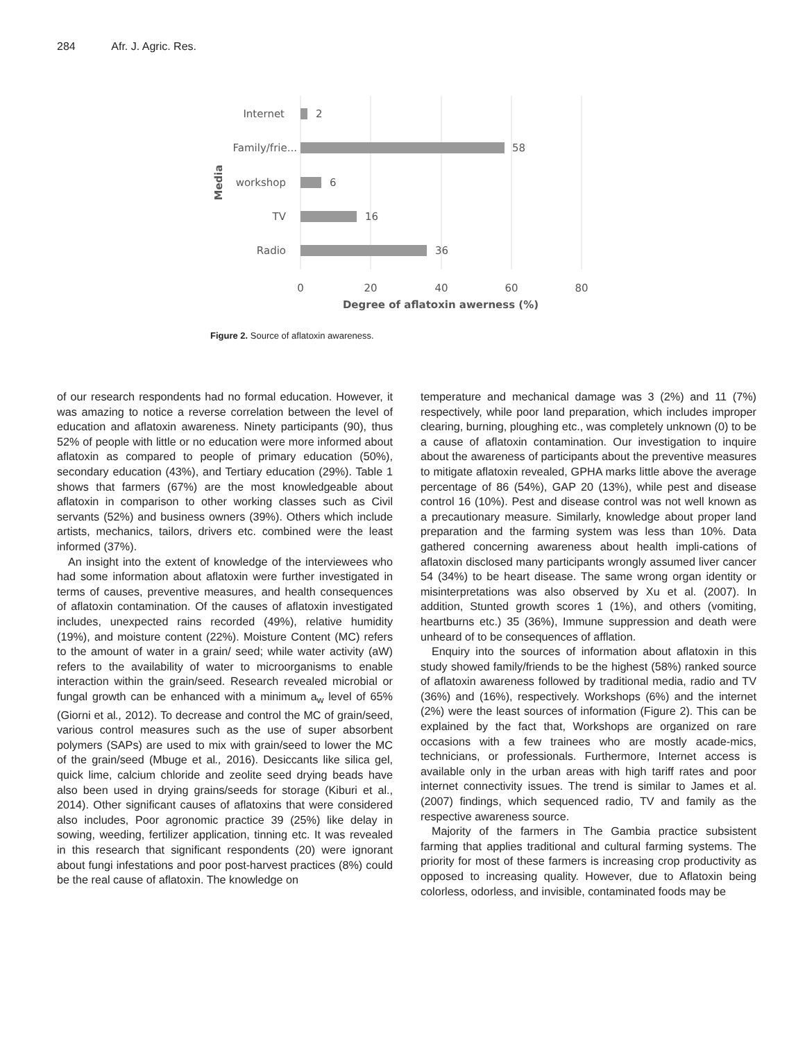284 Afr. J. Agric. Res.
Internet
2
Family/frie...
58
workshop
6
TV
16
Radio
36
Media
0
20
40
60
80
Degree of aflatoxin awerness (%)
Figure 2. Source of aflatoxin awareness.
of our research respondents had no formal education. However, it was amazing to notice a reverse correlation between the level of education and aflatoxin awareness. Ninety participants (90), thus 52% of people with little or no education were more informed about aflatoxin as compared to people of primary education (50%), secondary education (43%), and Tertiary education (29%). Table 1 shows that farmers (67%) are the most knowledgeable about aflatoxin in comparison to other working classes such as Civil servants (52%) and business owners (39%). Others which include artists, mechanics, tailors, drivers etc. combined were the least informed (37%).
An insight into the extent of knowledge of the interviewees who had some information about aflatoxin were further investigated in terms of causes, preventive measures, and health consequences of aflatoxin contamination. Of the causes of aflatoxin investigated includes, unexpected rains recorded (49%), relative humidity (19%), and moisture content (22%). Moisture Content (MC) refers to the amount of water in a grain/ seed; while water activity (aW) refers to the availability of water to microorganisms to enable interaction within the grain/seed. Research revealed microbial or fungal growth can be enhanced with a minimum a<sub>w</sub> level of 65% (Giorni et al., 2012). To decrease and control the MC of grain/seed, various control measures such as the use of super absorbent polymers (SAPs) are used to mix with grain/seed to lower the MC of the grain/seed (Mbuge et al., 2016). Desiccants like silica gel, quick lime, calcium chloride and zeolite seed drying beads have also been used in drying grains/seeds for storage (Kiburi et al., 2014). Other significant causes of aflatoxins that were considered also includes, Poor agronomic practice 39 (25%) like delay in sowing, weeding, fertilizer application, tinning etc. It was revealed in this research that significant respondents (20) were ignorant about fungi infestations and poor post-harvest practices (8%) could be the real cause of aflatoxin. The knowledge on
temperature and mechanical damage was 3 (2%) and 11 (7%) respectively, while poor land preparation, which includes improper clearing, burning, ploughing etc., was completely unknown (0) to be a cause of aflatoxin contamination. Our investigation to inquire about the awareness of participants about the preventive measures to mitigate aflatoxin revealed, GPHA marks little above the average percentage of 86 (54%), GAP 20 (13%), while pest and disease control 16 (10%). Pest and disease control was not well known as a precautionary measure. Similarly, knowledge about proper land preparation and the farming system was less than 10%. Data gathered concerning awareness about health impli-cations of aflatoxin disclosed many participants wrongly assumed liver cancer 54 (34%) to be heart disease. The same wrong organ identity or misinterpretations was also observed by Xu et al. (2007). In addition, Stunted growth scores 1 (1%), and others (vomiting, heartburns etc.) 35 (36%), Immune suppression and death were unheard of to be consequences of afflation.
Enquiry into the sources of information about aflatoxin in this study showed family/friends to be the highest (58%) ranked source of aflatoxin awareness followed by traditional media, radio and TV (36%) and (16%), respectively. Workshops (6%) and the internet (2%) were the least sources of information (Figure 2). This can be explained by the fact that, Workshops are organized on rare occasions with a few trainees who are mostly acade-mics, technicians, or professionals. Furthermore, Internet access is available only in the urban areas with high tariff rates and poor internet connectivity issues. The trend is similar to James et al. (2007) findings, which sequenced radio, TV and family as the respective awareness source.
Majority of the farmers in The Gambia practice subsistent farming that applies traditional and cultural farming systems. The priority for most of these farmers is increasing crop productivity as opposed to increasing quality. However, due to Aflatoxin being colorless, odorless, and invisible, contaminated foods may be